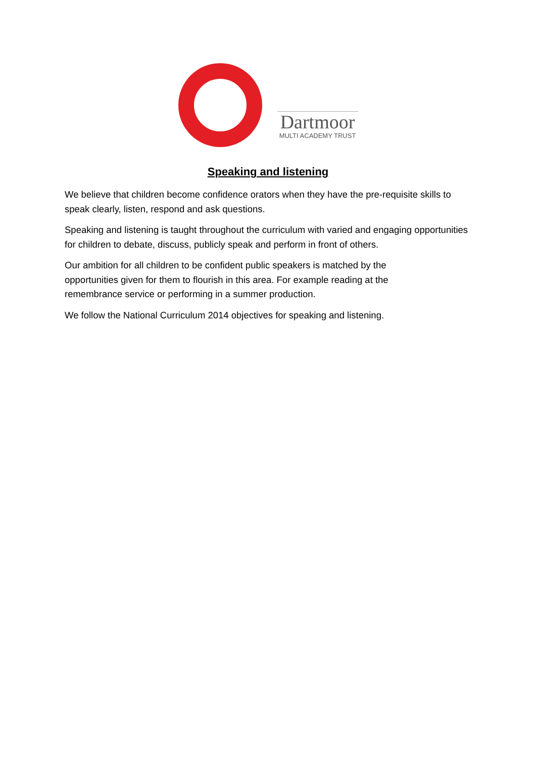Dartmoor
MULTI ACADEMY TRUST
Speaking and listening
We believe that children become confidence orators when they have the pre-requisite skills to speak clearly, listen, respond and ask questions.
Speaking and listening is taught throughout the curriculum with varied and engaging opportunities for children to debate, discuss, publicly speak and perform in front of others.
Our ambition for all children to be confident public speakers is matched by the
opportunities given for them to flourish in this area. For example reading at the
remembrance service or performing in a summer production.
We follow the National Curriculum 2014 objectives for speaking and listening.